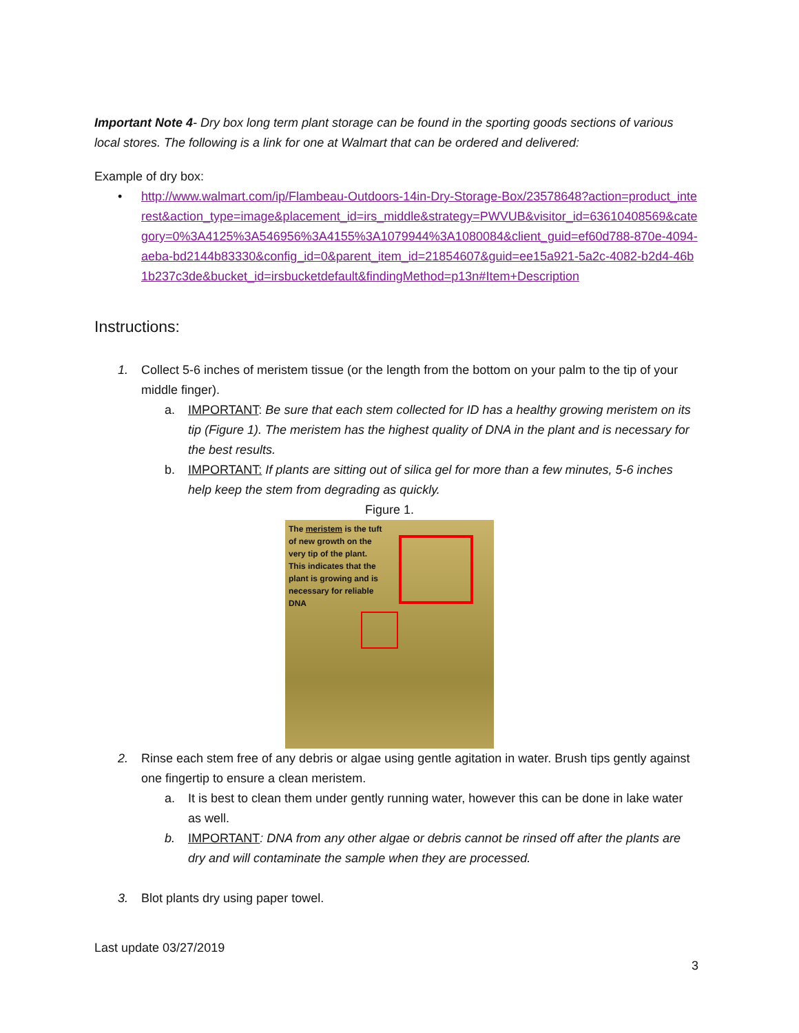Important Note 4- Dry box long term plant storage can be found in the sporting goods sections of various local stores. The following is a link for one at Walmart that can be ordered and delivered:
Example of dry box:
• http://www.walmart.com/ip/Flambeau-Outdoors-14in-Dry-Storage-Box/23578648?action=product_interest&action_type=image&placement_id=irs_middle&strategy=PWVUB&visitor_id=63610408569&category=0%3A4125%3A546956%3A4155%3A1079944%3A1080084&client_guid=ef60d788-870e-4094-aeba-bd2144b83330&config_id=0&parent_item_id=21854607&guid=ee15a921-5a2c-4082-b2d4-46b1b237c3de&bucket_id=irsbucketdefault&findingMethod=p13n#Item+Description
Instructions:
1. Collect 5-6 inches of meristem tissue (or the length from the bottom on your palm to the tip of your middle finger).
a. IMPORTANT: Be sure that each stem collected for ID has a healthy growing meristem on its tip (Figure 1). The meristem has the highest quality of DNA in the plant and is necessary for the best results.
b. IMPORTANT: If plants are sitting out of silica gel for more than a few minutes, 5-6 inches help keep the stem from degrading as quickly.
Figure 1.
The meristem is the tuft of new growth on the very tip of the plant. This indicates that the plant is growing and is necessary for reliable DNA
2. Rinse each stem free of any debris or algae using gentle agitation in water. Brush tips gently against one fingertip to ensure a clean meristem.
a. It is best to clean them under gently running water, however this can be done in lake water as well.
b. IMPORTANT: DNA from any other algae or debris cannot be rinsed off after the plants are dry and will contaminate the sample when they are processed.
3. Blot plants dry using paper towel.
Last update 03/27/2019
3